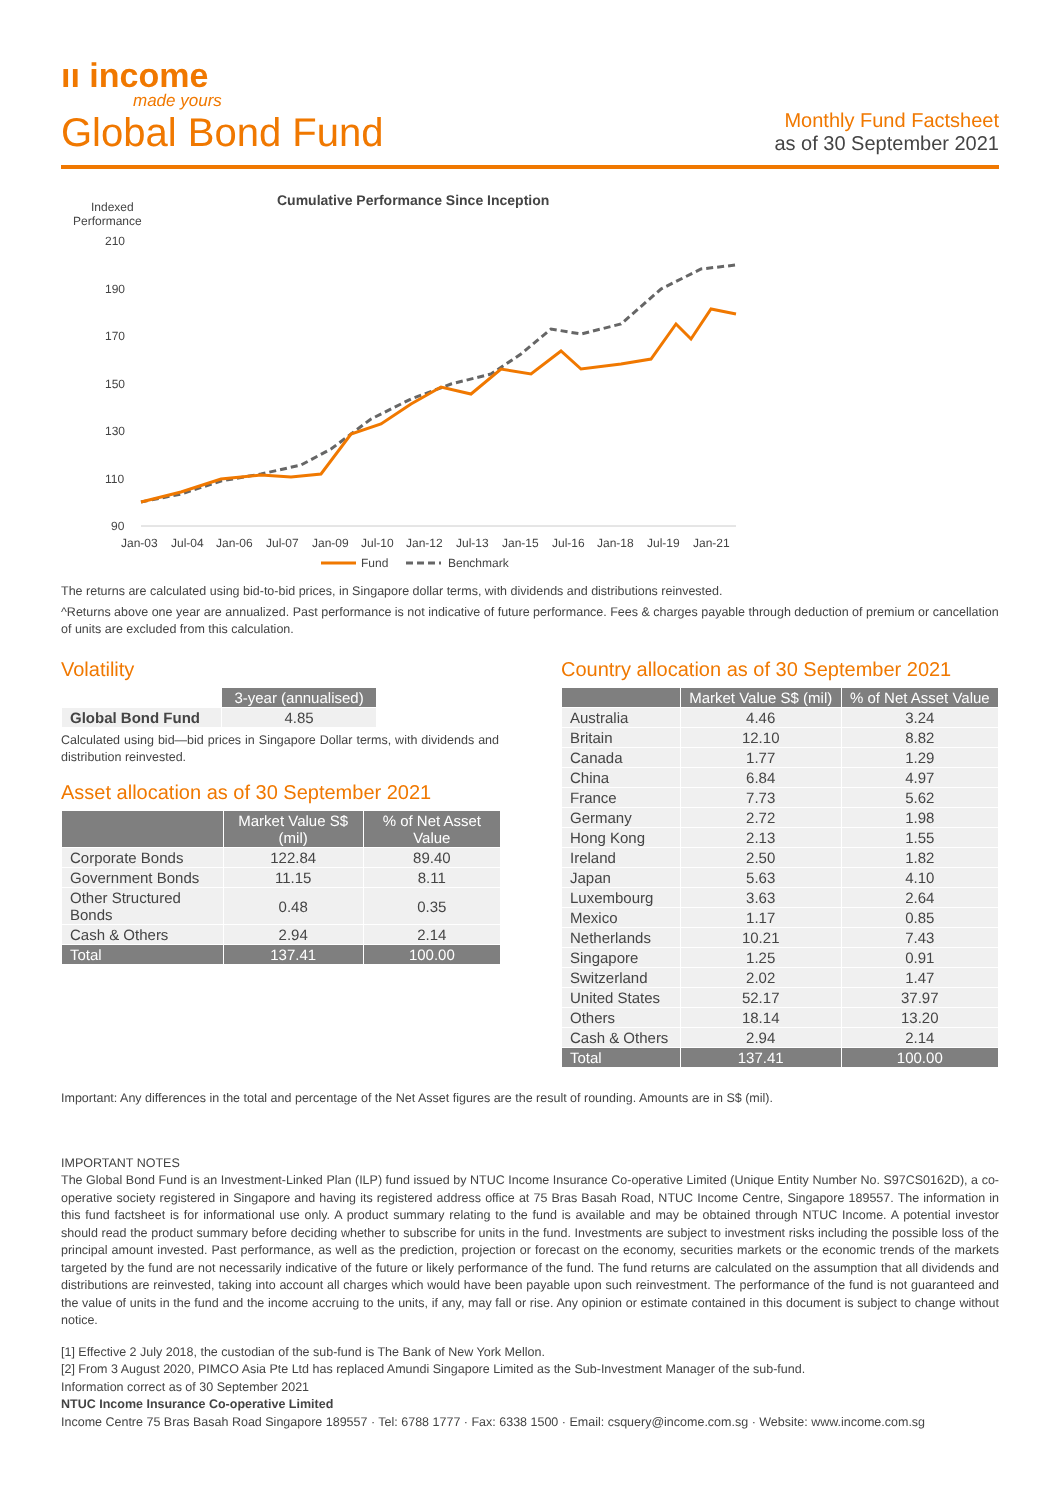ıı income
made yours
Global Bond Fund
Monthly Fund Factsheet
as of 30 September 2021
Indexed
Performance
Cumulative Performance Since Inception
210
190
170
150
130
110
90
Jan-03
Jul-04
Jan-06
Jul-07
Jan-09
Jul-10
Jan-12
Jul-13
Jan-15
Jul-16
Jan-18
Jul-19
Jan-21
Fund
Benchmark
The returns are calculated using bid-to-bid prices, in Singapore dollar terms, with dividends and distributions reinvested.
^Returns above one year are annualized. Past performance is not indicative of future performance. Fees & charges payable through deduction of premium or cancellation of units are excluded from this calculation.
Volatility
| | 3-year (annualised) |
| --- | --- |
| Global Bond Fund | 4.85 |
Calculated using bid—bid prices in Singapore Dollar terms, with dividends and distribution reinvested.
Asset allocation as of 30 September 2021
| | Market Value S$ (mil) | % of Net Asset Value |
| --- | --- | --- |
| Corporate Bonds | 122.84 | 89.40 |
| Government Bonds | 11.15 | 8.11 |
| Other Structured Bonds | 0.48 | 0.35 |
| Cash & Others | 2.94 | 2.14 |
| Total | 137.41 | 100.00 |
Country allocation as of 30 September 2021
| | Market Value S$ (mil) | % of Net Asset Value |
| --- | --- | --- |
| Australia | 4.46 | 3.24 |
| Britain | 12.10 | 8.82 |
| Canada | 1.77 | 1.29 |
| China | 6.84 | 4.97 |
| France | 7.73 | 5.62 |
| Germany | 2.72 | 1.98 |
| Hong Kong | 2.13 | 1.55 |
| Ireland | 2.50 | 1.82 |
| Japan | 5.63 | 4.10 |
| Luxembourg | 3.63 | 2.64 |
| Mexico | 1.17 | 0.85 |
| Netherlands | 10.21 | 7.43 |
| Singapore | 1.25 | 0.91 |
| Switzerland | 2.02 | 1.47 |
| United States | 52.17 | 37.97 |
| Others | 18.14 | 13.20 |
| Cash & Others | 2.94 | 2.14 |
| Total | 137.41 | 100.00 |
Important: Any differences in the total and percentage of the Net Asset figures are the result of rounding. Amounts are in S$ (mil).
IMPORTANT NOTES
The Global Bond Fund is an Investment-Linked Plan (ILP) fund issued by NTUC Income Insurance Co-operative Limited (Unique Entity Number No. S97CS0162D), a co-operative society registered in Singapore and having its registered address office at 75 Bras Basah Road, NTUC Income Centre, Singapore 189557. The information in this fund factsheet is for informational use only. A product summary relating to the fund is available and may be obtained through NTUC Income. A potential investor should read the product summary before deciding whether to subscribe for units in the fund. Investments are subject to investment risks including the possible loss of the principal amount invested. Past performance, as well as the prediction, projection or forecast on the economy, securities markets or the economic trends of the markets targeted by the fund are not necessarily indicative of the future or likely performance of the fund. The fund returns are calculated on the assumption that all dividends and distributions are reinvested, taking into account all charges which would have been payable upon such reinvestment. The performance of the fund is not guaranteed and the value of units in the fund and the income accruing to the units, if any, may fall or rise. Any opinion or estimate contained in this document is subject to change without notice.
[1] Effective 2 July 2018, the custodian of the sub-fund is The Bank of New York Mellon.
[2] From 3 August 2020, PIMCO Asia Pte Ltd has replaced Amundi Singapore Limited as the Sub-Investment Manager of the sub-fund.
Information correct as of 30 September 2021
NTUC Income Insurance Co-operative Limited
Income Centre 75 Bras Basah Road Singapore 189557 · Tel: 6788 1777 · Fax: 6338 1500 · Email: csquery@income.com.sg · Website: www.income.com.sg